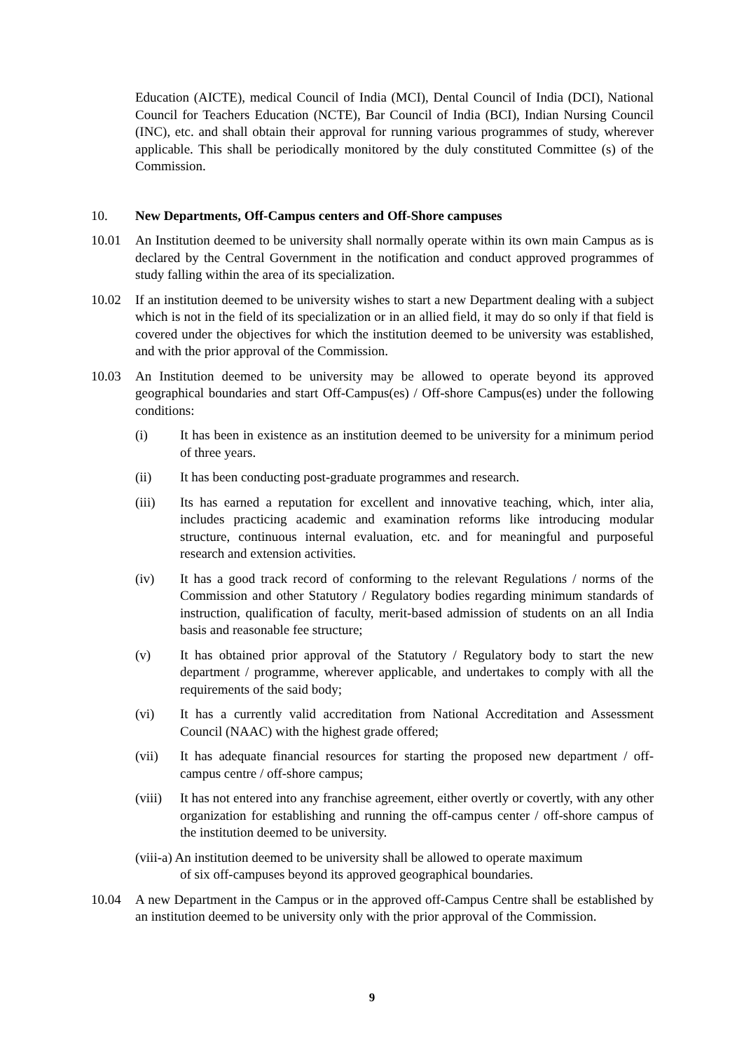Education (AICTE), medical Council of India (MCI), Dental Council of India (DCI), National Council for Teachers Education (NCTE), Bar Council of India (BCI), Indian Nursing Council (INC), etc. and shall obtain their approval for running various programmes of study, wherever applicable. This shall be periodically monitored by the duly constituted Committee (s) of the Commission.
10. New Departments, Off-Campus centers and Off-Shore campuses
10.01 An Institution deemed to be university shall normally operate within its own main Campus as is declared by the Central Government in the notification and conduct approved programmes of study falling within the area of its specialization.
10.02 If an institution deemed to be university wishes to start a new Department dealing with a subject which is not in the field of its specialization or in an allied field, it may do so only if that field is covered under the objectives for which the institution deemed to be university was established, and with the prior approval of the Commission.
10.03 An Institution deemed to be university may be allowed to operate beyond its approved geographical boundaries and start Off-Campus(es) / Off-shore Campus(es) under the following conditions:
(i) It has been in existence as an institution deemed to be university for a minimum period of three years.
(ii) It has been conducting post-graduate programmes and research.
(iii) Its has earned a reputation for excellent and innovative teaching, which, inter alia, includes practicing academic and examination reforms like introducing modular structure, continuous internal evaluation, etc. and for meaningful and purposeful research and extension activities.
(iv) It has a good track record of conforming to the relevant Regulations / norms of the Commission and other Statutory / Regulatory bodies regarding minimum standards of instruction, qualification of faculty, merit-based admission of students on an all India basis and reasonable fee structure;
(v) It has obtained prior approval of the Statutory / Regulatory body to start the new department / programme, wherever applicable, and undertakes to comply with all the requirements of the said body;
(vi) It has a currently valid accreditation from National Accreditation and Assessment Council (NAAC) with the highest grade offered;
(vii) It has adequate financial resources for starting the proposed new department / off-campus centre / off-shore campus;
(viii) It has not entered into any franchise agreement, either overtly or covertly, with any other organization for establishing and running the off-campus center / off-shore campus of the institution deemed to be university.
(viii-a) An institution deemed to be university shall be allowed to operate maximum
of six off-campuses beyond its approved geographical boundaries.
10.04 A new Department in the Campus or in the approved off-Campus Centre shall be established by an institution deemed to be university only with the prior approval of the Commission.
9